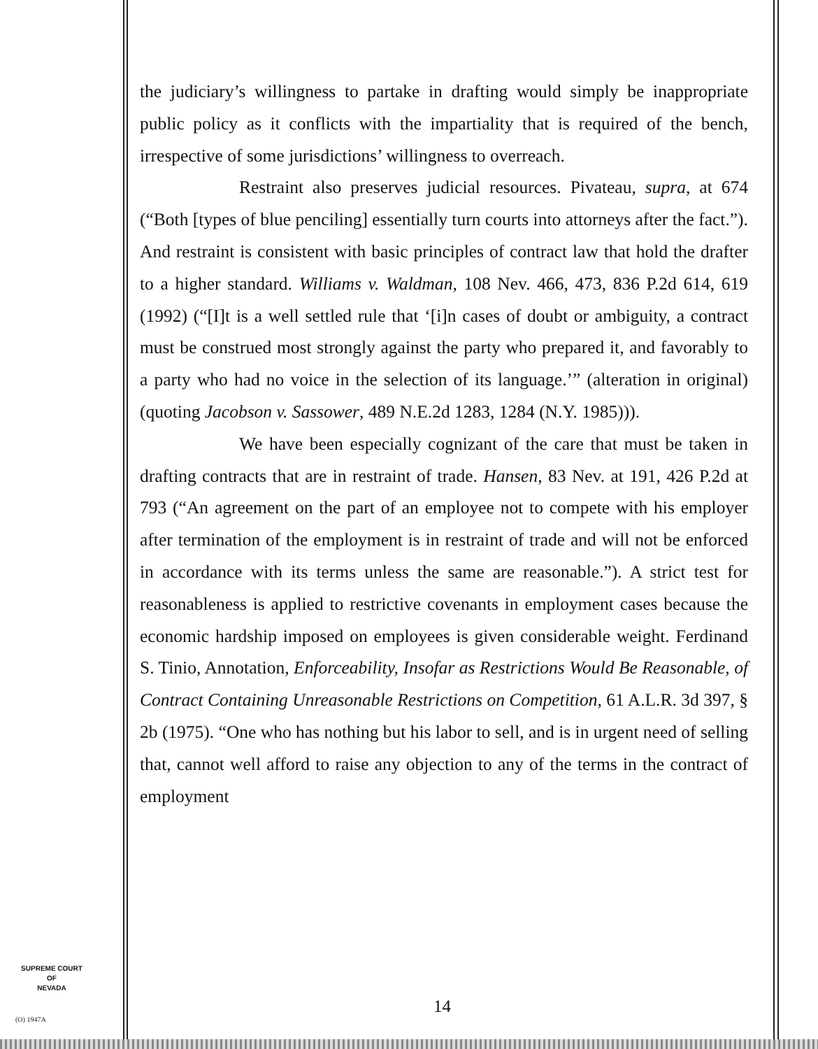the judiciary’s willingness to partake in drafting would simply be inappropriate public policy as it conflicts with the impartiality that is required of the bench, irrespective of some jurisdictions’ willingness to overreach.
Restraint also preserves judicial resources. Pivateau, supra, at 674 (“Both [types of blue penciling] essentially turn courts into attorneys after the fact.”). And restraint is consistent with basic principles of contract law that hold the drafter to a higher standard. Williams v. Waldman, 108 Nev. 466, 473, 836 P.2d 614, 619 (1992) (“[I]t is a well settled rule that ‘[i]n cases of doubt or ambiguity, a contract must be construed most strongly against the party who prepared it, and favorably to a party who had no voice in the selection of its language.’” (alteration in original) (quoting Jacobson v. Sassower, 489 N.E.2d 1283, 1284 (N.Y. 1985))).
We have been especially cognizant of the care that must be taken in drafting contracts that are in restraint of trade. Hansen, 83 Nev. at 191, 426 P.2d at 793 (“An agreement on the part of an employee not to compete with his employer after termination of the employment is in restraint of trade and will not be enforced in accordance with its terms unless the same are reasonable.”). A strict test for reasonableness is applied to restrictive covenants in employment cases because the economic hardship imposed on employees is given considerable weight. Ferdinand S. Tinio, Annotation, Enforceability, Insofar as Restrictions Would Be Reasonable, of Contract Containing Unreasonable Restrictions on Competition, 61 A.L.R. 3d 397, § 2b (1975). “One who has nothing but his labor to sell, and is in urgent need of selling that, cannot well afford to raise any objection to any of the terms in the contract of employment
SUPREME COURT
OF
NEVADA
(O) 1947A
14